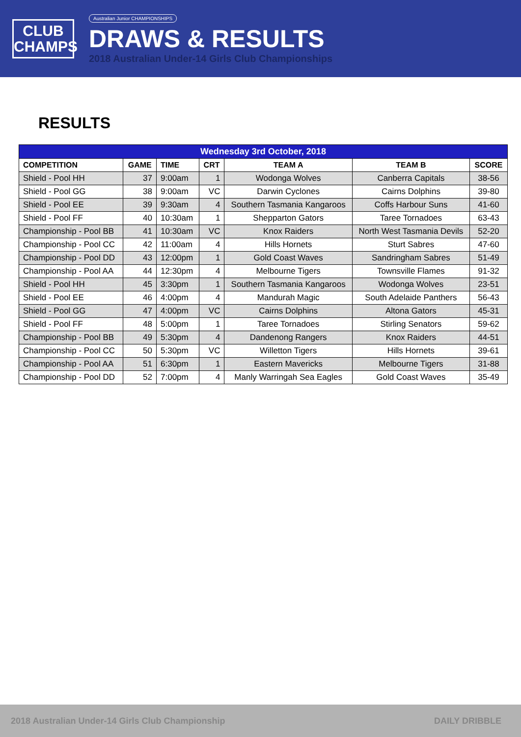CLUB
CHAMPS
Australian Junior CHAMPIONSHIPS
DRAWS & RESULTS
2018 Australian Under-14 Girls Club Championships
RESULTS
| Wednesday 3rd October, 2018 | | | | | | |
| --- | --- | --- | --- | --- | --- | --- |
| COMPETITION | GAME | TIME | CRT | TEAM A | TEAM B | SCORE |
| Shield - Pool HH | 37 | 9:00am | 1 | Wodonga Wolves | Canberra Capitals | 38-56 |
| Shield - Pool GG | 38 | 9:00am | VC | Darwin Cyclones | Cairns Dolphins | 39-80 |
| Shield - Pool EE | 39 | 9:30am | 4 | Southern Tasmania Kangaroos | Coffs Harbour Suns | 41-60 |
| Shield - Pool FF | 40 | 10:30am | 1 | Shepparton Gators | Taree Tornadoes | 63-43 |
| Championship - Pool BB | 41 | 10:30am | VC | Knox Raiders | North West Tasmania Devils | 52-20 |
| Championship - Pool CC | 42 | 11:00am | 4 | Hills Hornets | Sturt Sabres | 47-60 |
| Championship - Pool DD | 43 | 12:00pm | 1 | Gold Coast Waves | Sandringham Sabres | 51-49 |
| Championship - Pool AA | 44 | 12:30pm | 4 | Melbourne Tigers | Townsville Flames | 91-32 |
| Shield - Pool HH | 45 | 3:30pm | 1 | Southern Tasmania Kangaroos | Wodonga Wolves | 23-51 |
| Shield - Pool EE | 46 | 4:00pm | 4 | Mandurah Magic | South Adelaide Panthers | 56-43 |
| Shield - Pool GG | 47 | 4:00pm | VC | Cairns Dolphins | Altona Gators | 45-31 |
| Shield - Pool FF | 48 | 5:00pm | 1 | Taree Tornadoes | Stirling Senators | 59-62 |
| Championship - Pool BB | 49 | 5:30pm | 4 | Dandenong Rangers | Knox Raiders | 44-51 |
| Championship - Pool CC | 50 | 5:30pm | VC | Willetton Tigers | Hills Hornets | 39-61 |
| Championship - Pool AA | 51 | 6:30pm | 1 | Eastern Mavericks | Melbourne Tigers | 31-88 |
| Championship - Pool DD | 52 | 7:00pm | 4 | Manly Warringah Sea Eagles | Gold Coast Waves | 35-49 |
2018 Australian Under-14 Girls Club Championship DAILY DRIBBLE